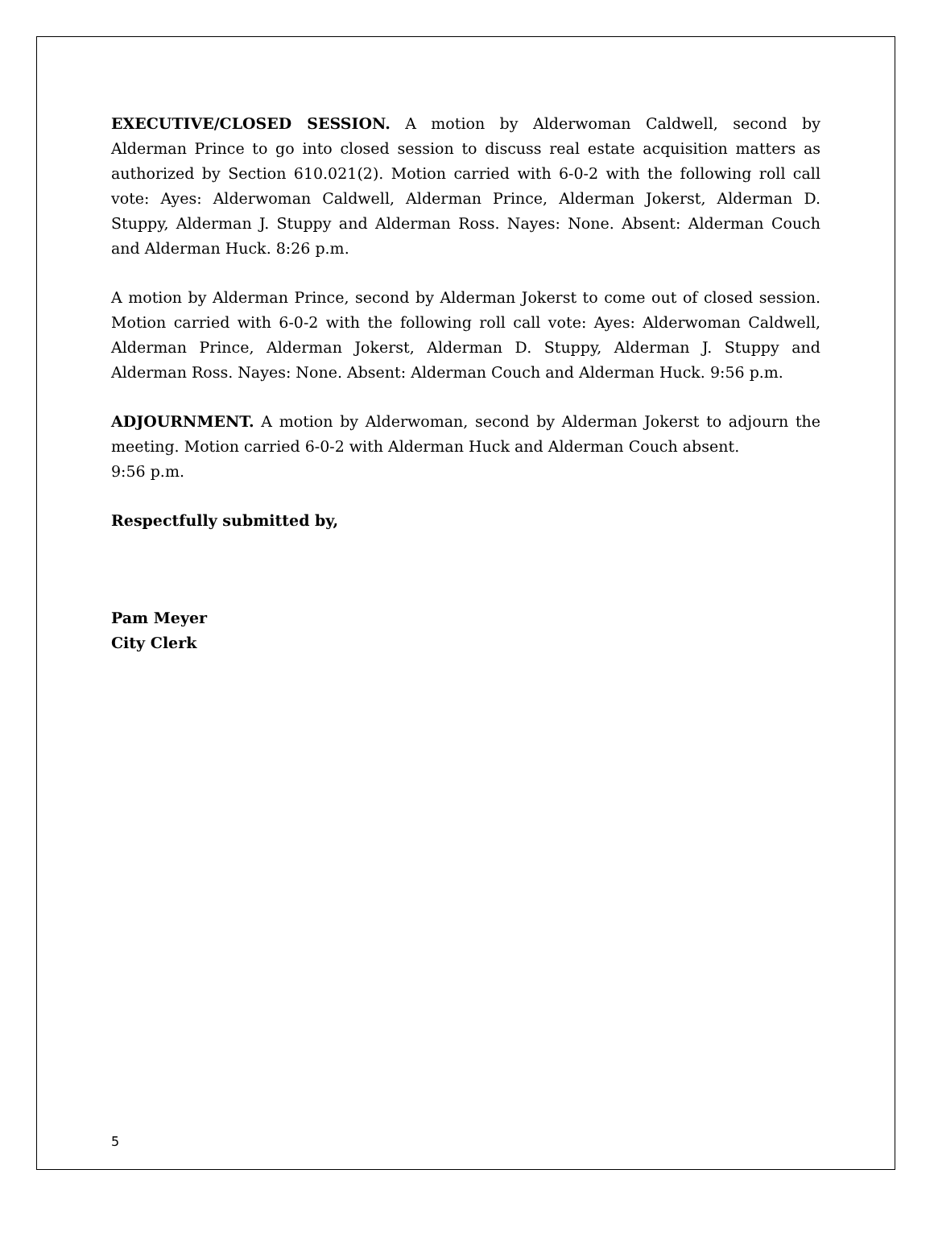EXECUTIVE/CLOSED SESSION. A motion by Alderwoman Caldwell, second by Alderman Prince to go into closed session to discuss real estate acquisition matters as authorized by Section 610.021(2). Motion carried with 6-0-2 with the following roll call vote: Ayes: Alderwoman Caldwell, Alderman Prince, Alderman Jokerst, Alderman D. Stuppy, Alderman J. Stuppy and Alderman Ross. Nayes: None. Absent: Alderman Couch and Alderman Huck. 8:26 p.m.
A motion by Alderman Prince, second by Alderman Jokerst to come out of closed session. Motion carried with 6-0-2 with the following roll call vote: Ayes: Alderwoman Caldwell, Alderman Prince, Alderman Jokerst, Alderman D. Stuppy, Alderman J. Stuppy and Alderman Ross. Nayes: None. Absent: Alderman Couch and Alderman Huck. 9:56 p.m.
ADJOURNMENT. A motion by Alderwoman, second by Alderman Jokerst to adjourn the meeting. Motion carried 6-0-2 with Alderman Huck and Alderman Couch absent.
9:56 p.m.
Respectfully submitted by,
Pam Meyer
City Clerk
5